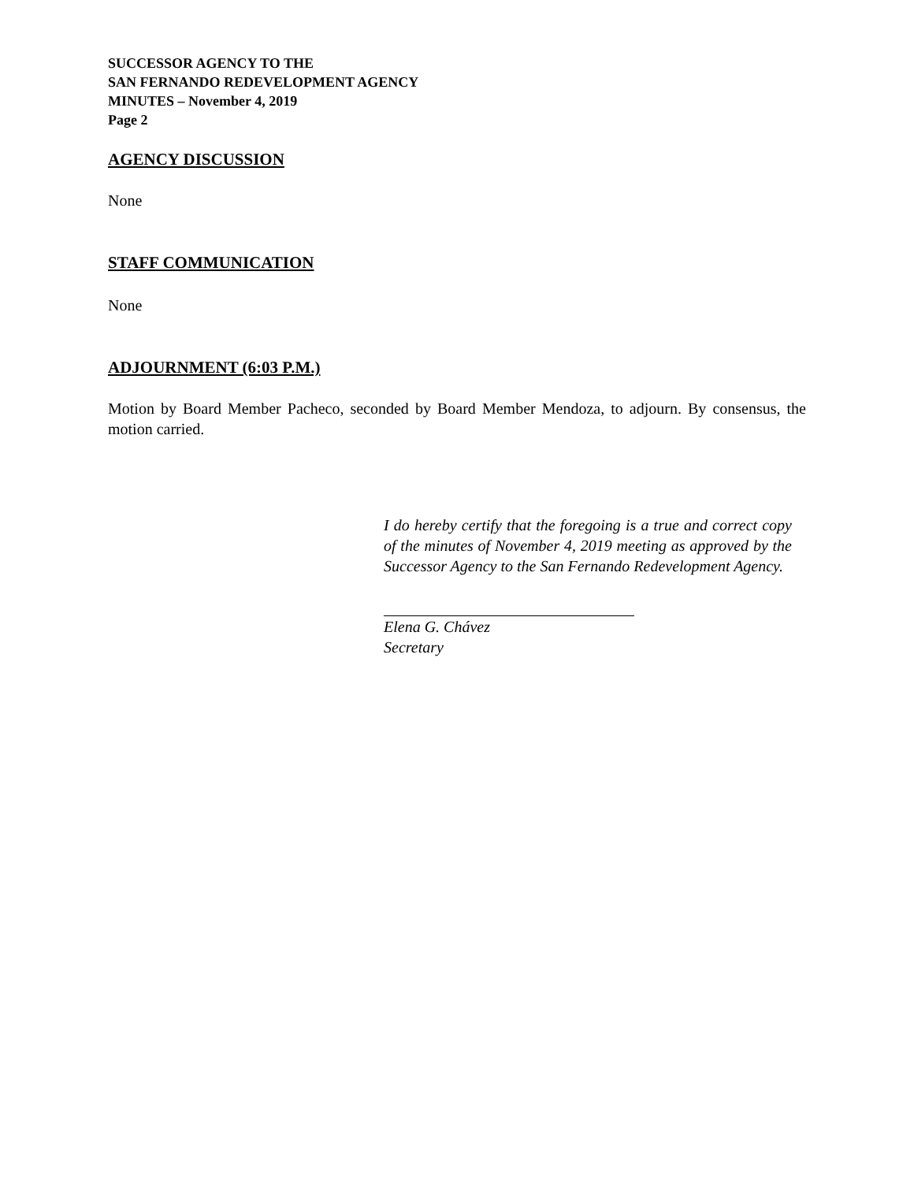SUCCESSOR AGENCY TO THE
SAN FERNANDO REDEVELOPMENT AGENCY
MINUTES – November 4, 2019
Page 2
AGENCY DISCUSSION
None
STAFF COMMUNICATION
None
ADJOURNMENT (6:03 P.M.)
Motion by Board Member Pacheco, seconded by Board Member Mendoza, to adjourn. By consensus, the motion carried.
I do hereby certify that the foregoing is a true and correct copy of the minutes of November 4, 2019 meeting as approved by the Successor Agency to the San Fernando Redevelopment Agency.
Elena G. Chávez
Secretary